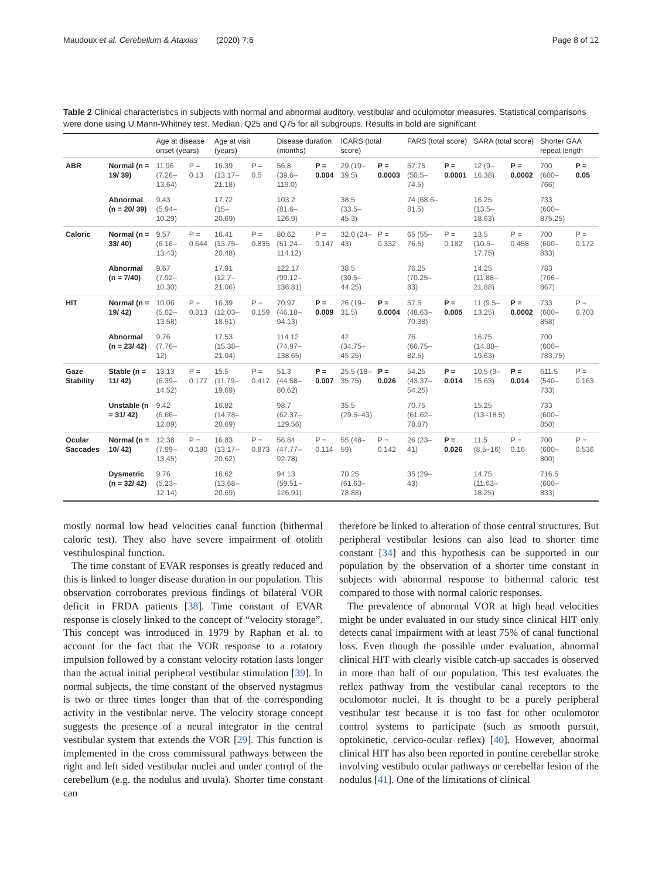Maudoux et al. Cerebellum & Ataxias (2020) 7:6 Page 8 of 12
Table 2 Clinical characteristics in subjects with normal and abnormal auditory, vestibular and oculomotor measures. Statistical comparisons were done using U Mann-Whitney test. Median, Q25 and Q75 for all subgroups. Results in bold are significant
| | | Age at disease onset (years) | | Age at visit (years) | | Disease duration (months) | | ICARS (total score) | | FARS (total score) | | SARA (total score) | | Shorter GAA repeat length | |
| --- | --- | --- | --- | --- | --- | --- | --- | --- | --- | --- | --- | --- | --- | --- | --- |
| ABR | Normal (n = 19/ 39) | 11.96 (7.26–13.64) | P = 0.13 | 16.39 (13.17–21.18) | P = 0.5 | 56.8 (39.6–119.0) | P = 0.004 | 29 (19–39.5) | P = 0.0003 | 57.75 (50.5–74.5) | P = 0.0001 | 12 (9–16.38) | P = 0.0002 | 700 (600–766) | P = 0.05 |
| | Abnormal (n = 20/ 39) | 9.43 (5.94–10.29) | | 17.72 (15–20.69) | | 103.2 (81.6–126.9) | | 38,5 (33.5–45.3) | | 74 (68.6–81.5) | | 16.25 (13.5–18.63) | | 733 (600–875.25) | |
| Caloric | Normal (n = 33/ 40) | 9.57 (6.16–13.43) | P = 0.644 | 16.41 (13.75–20.48) | P = 0.835 | 80.62 (51.24–114.12) | P = 0.147 | 32.0 (24–43) | P = 0.332 | 65 (55–76.5) | P = 0.182 | 13.5 (10.5–17.75) | P = 0.458 | 700 (600–833) | P = 0.172 |
| | Abnormal (n = 7/40) | 9.67 (7.92–10.30) | | 17.91 (12.7–21.06) | | 122.17 (99.12–136.81) | | 38.5 (30.5–44.25) | | 76.25 (70.25–83) | | 14.25 (11.88–21.88) | | 783 (766–867) | |
| HIT | Normal (n = 19/ 42) | 10.06 (5.02–13.58) | P = 0.813 | 16.39 (12.03–18.51) | P = 0.159 | 70.97 (46.18–94.13) | P = 0.009 | 26 (19–31.5) | P = 0.0004 | 57.5 (48.63–70.38) | P = 0.005 | 11 (9.5–13.25) | P = 0.0002 | 733 (600–858) | P = 0.703 |
| | Abnormal (n = 23/ 42) | 9.76 (7.76–12) | | 17.53 (15.38–21.04) | | 114.12 (74.97–138.65) | | 42 (34.75–45.25) | | 76 (66.75–82.5) | | 16.75 (14.88–19.63) | | 700 (600–783.75) | |
| Gaze Stability | Stable (n = 11/ 42) | 13.13 (6.39–14.52) | P = 0.177 | 15.5 (11.79–19.69) | P = 0.417 | 51.3 (44.58–80.62) | P = 0.007 | 25.5 (18–35.75) | P = 0.026 | 54.25 (43.37–54.25) | P = 0.014 | 10.5 (9–15.63) | P = 0.014 | 611.5 (540–733) | P = 0.163 |
| | Unstable (n = 31/ 42) | 9.42 (6.66–12.09) | | 16.82 (14.78–20.69) | | 98.7 (62.37–129.56) | | 35.5 (29.5–43) | | 70.75 (61.62–78.87) | | 15.25 (13–18.5) | | 733 (600–850) | |
| Ocular Saccades | Normal (n = 10/ 42) | 12.38 (7.99–13.45) | P = 0.180 | 16.83 (13.17–20.62) | P = 0.873 | 56.84 (47.77–92.78) | P = 0.114 | 55 (48–59) | P = 0.142 | 26 (23–41) | P = 0.026 | 11.5 (8.5–16) | P = 0.16 | 700 (600–800) | P = 0.536 |
| | Dysmetric (n = 32/ 42) | 9.76 (5.23–12.14) | | 16.62 (13.68–20.69) | | 94.13 (59.51–126.91) | | 70.25 (61.63–78.88) | | 35 (29–43) | | 14.75 (11.63–18.25) | | 716.5 (600–833) | |
mostly normal low head velocities canal function (bithermal caloric test). They also have severe impairment of otolith vestibulospinal function.
The time constant of EVAR responses is greatly reduced and this is linked to longer disease duration in our population. This observation corroborates previous findings of bilateral VOR deficit in FRDA patients [38]. Time constant of EVAR response is closely linked to the concept of “velocity storage”. This concept was introduced in 1979 by Raphan et al. to account for the fact that the VOR response to a rotatory impulsion followed by a constant velocity rotation lasts longer than the actual initial peripheral vestibular stimulation [39]. In normal subjects, the time constant of the observed nystagmus is two or three times longer than that of the corresponding activity in the vestibular nerve. The velocity storage concept suggests the presence of a neural integrator in the central vestibular system that extends the VOR [29]. This function is implemented in the cross commissural pathways between the right and left sided vestibular nuclei and under control of the cerebellum (e.g. the nodulus and uvula). Shorter time constant can
therefore be linked to alteration of those central structures. But peripheral vestibular lesions can also lead to shorter time constant [34] and this hypothesis can be supported in our population by the observation of a shorter time constant in subjects with abnormal response to bithermal caloric test compared to those with normal caloric responses.
The prevalence of abnormal VOR at high head velocities might be under evaluated in our study since clinical HIT only detects canal impairment with at least 75% of canal functional loss. Even though the possible under evaluation, abnormal clinical HIT with clearly visible catch-up saccades is observed in more than half of our population. This test evaluates the reflex pathway from the vestibular canal receptors to the oculomotor nuclei. It is thought to be a purely peripheral vestibular test because it is too fast for other oculomotor control systems to participate (such as smooth pursuit, optokinetic, cervico-ocular reflex) [40]. However, abnormal clinical HIT has also been reported in pontine cerebellar stroke involving vestibulo ocular pathways or cerebellar lesion of the nodulus [41]. One of the limitations of clinical